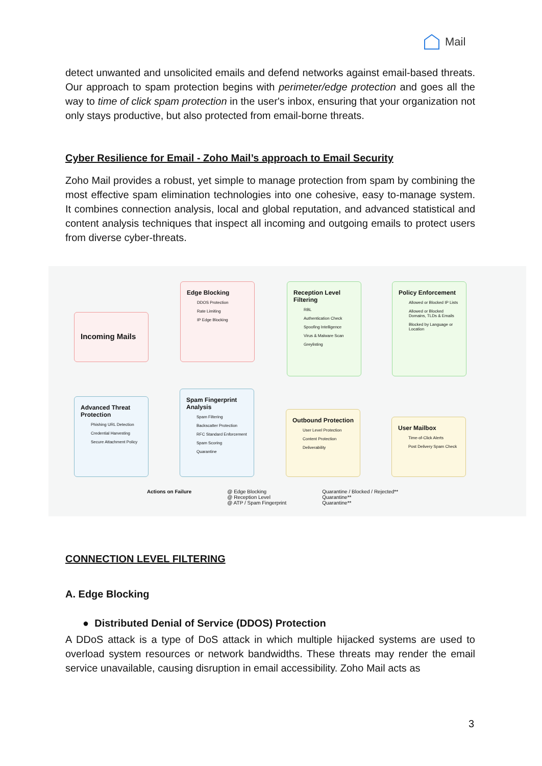Mail
detect unwanted and unsolicited emails and defend networks against email-based threats. Our approach to spam protection begins with perimeter/edge protection and goes all the way to time of click spam protection in the user's inbox, ensuring that your organization not only stays productive, but also protected from email-borne threats.
Cyber Resilience for Email - Zoho Mail’s approach to Email Security
Zoho Mail provides a robust, yet simple to manage protection from spam by combining the most effective spam elimination technologies into one cohesive, easy to-manage system. It combines connection analysis, local and global reputation, and advanced statistical and content analysis techniques that inspect all incoming and outgoing emails to protect users from diverse cyber-threats.
Incoming Mails
Edge Blocking
DDOS Protection
Rate Limiting
IP Edge Blocking
Reception Level Filtering
RBL
Authentication Check
Spoofing Intelligence
Virus & Malware Scan
Greylisting
Policy Enforcement
Allowed or Blocked IP Lists
Allowed or Blocked Domains, TLDs & Emails
Blocked by Language or Location
Advanced Threat Protection
Phishing URL Detection
Credential Harvesting
Secure Attachment Policy
Spam Fingerprint Analysis
Spam Filtering
Backscatter Protection
RFC Standard Enforcement
Spam Scoring
Quarantine
Outbound Protection
User Level Protection
Content Protection
Deliverability
User Mailbox
Time-of-Click Alerts
Post Delivery Spam Check
Actions on Failure @ Edge Blocking
@ Reception Level
@ ATP / Spam Fingerprint Quarantine / Blocked / Rejected**
Quarantine**
Quarantine**
CONNECTION LEVEL FILTERING
A. Edge Blocking
● Distributed Denial of Service (DDOS) Protection
A DDoS attack is a type of DoS attack in which multiple hijacked systems are used to overload system resources or network bandwidths. These threats may render the email service unavailable, causing disruption in email accessibility. Zoho Mail acts as
3